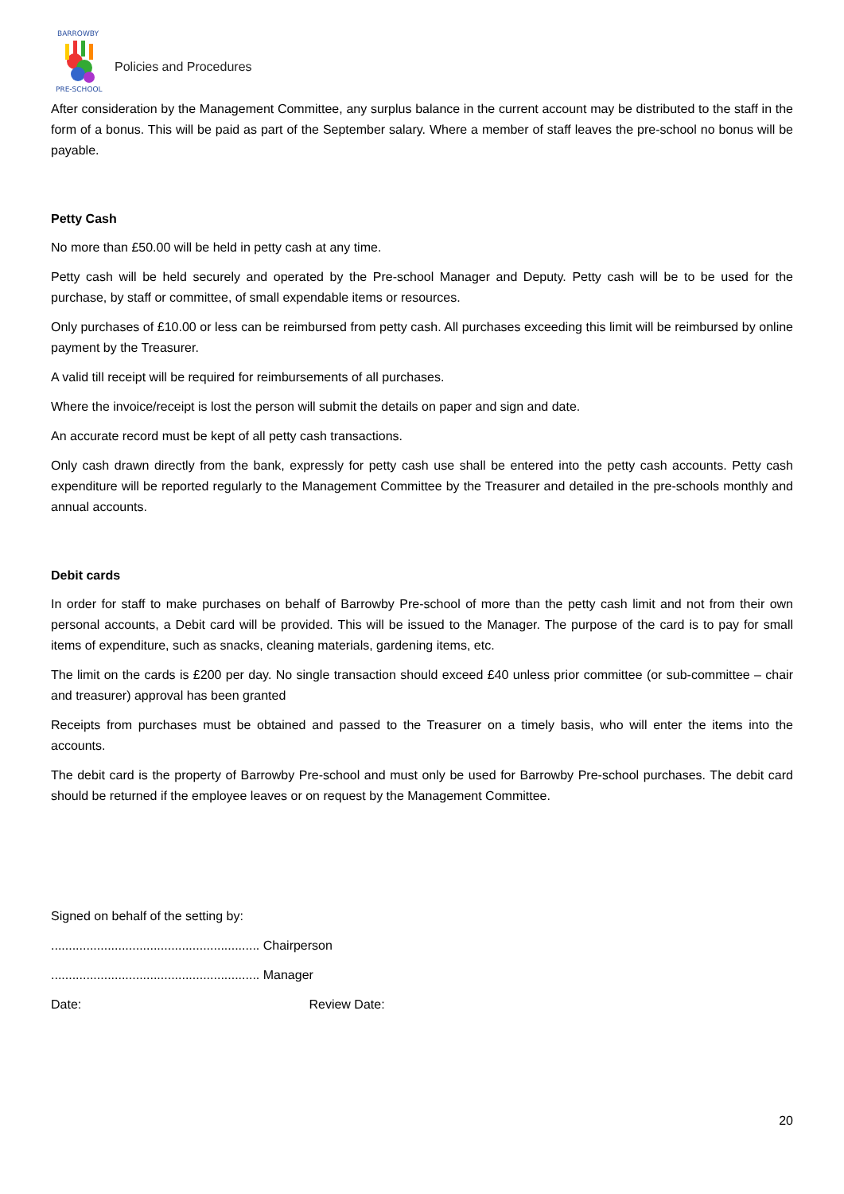BARROWBY
PRE-SCHOOL
Policies and Procedures
After consideration by the Management Committee, any surplus balance in the current account may be distributed to the staff in the form of a bonus. This will be paid as part of the September salary. Where a member of staff leaves the pre-school no bonus will be payable.
Petty Cash
No more than £50.00 will be held in petty cash at any time.
Petty cash will be held securely and operated by the Pre-school Manager and Deputy. Petty cash will be to be used for the purchase, by staff or committee, of small expendable items or resources.
Only purchases of £10.00 or less can be reimbursed from petty cash. All purchases exceeding this limit will be reimbursed by online payment by the Treasurer.
A valid till receipt will be required for reimbursements of all purchases.
Where the invoice/receipt is lost the person will submit the details on paper and sign and date.
An accurate record must be kept of all petty cash transactions.
Only cash drawn directly from the bank, expressly for petty cash use shall be entered into the petty cash accounts. Petty cash expenditure will be reported regularly to the Management Committee by the Treasurer and detailed in the pre-schools monthly and annual accounts.
Debit cards
In order for staff to make purchases on behalf of Barrowby Pre-school of more than the petty cash limit and not from their own personal accounts, a Debit card will be provided. This will be issued to the Manager. The purpose of the card is to pay for small items of expenditure, such as snacks, cleaning materials, gardening items, etc.
The limit on the cards is £200 per day. No single transaction should exceed £40 unless prior committee (or sub-committee – chair and treasurer) approval has been granted
Receipts from purchases must be obtained and passed to the Treasurer on a timely basis, who will enter the items into the accounts.
The debit card is the property of Barrowby Pre-school and must only be used for Barrowby Pre-school purchases. The debit card should be returned if the employee leaves or on request by the Management Committee.
Signed on behalf of the setting by:
........................................................... Chairperson
........................................................... Manager
Date: Review Date:
20